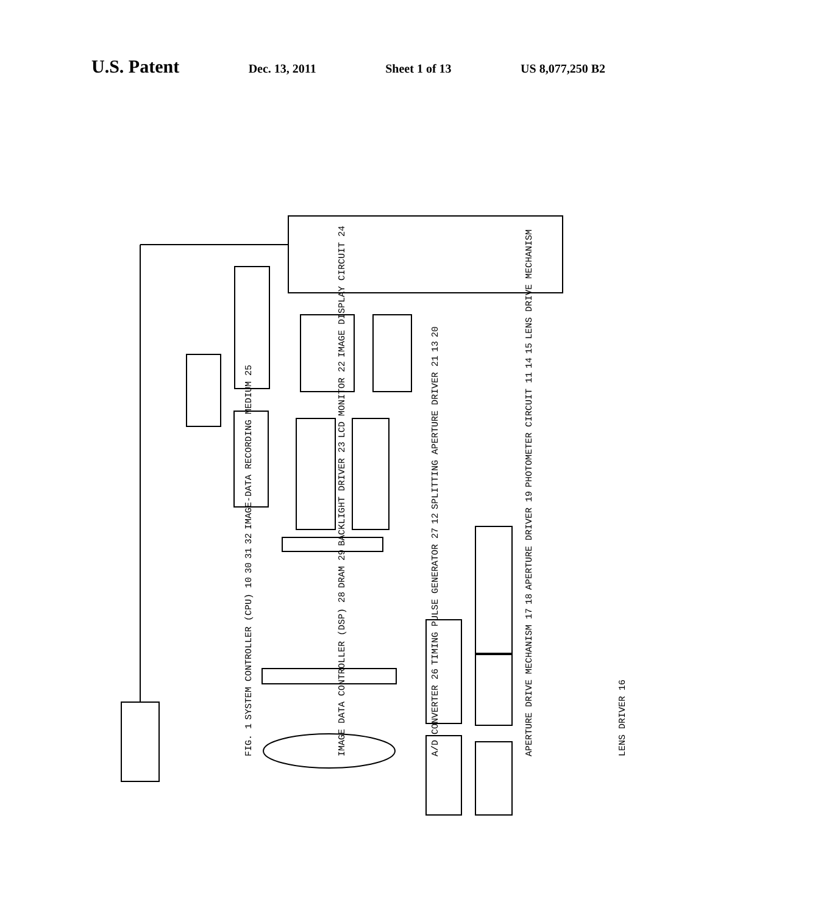U.S. Patent
Dec. 13, 2011 Sheet 1 of 13 US 8,077,250 B2
FIG. 1 SYSTEM CONTROLLER (CPU) 10 30 31 32 IMAGE-DATA RECORDING MEDIUM 25 IMAGE DATA CONTROLLER (DSP) 28 DRAM 29 BACKLIGHT DRIVER 23 LCD MONITOR 22 IMAGE DISPLAY CIRCUIT 24 A/D CONVERTER 26 TIMING PULSE GENERATOR 27 12 SPLITTING APERTURE DRIVER 21 13 20 APERTURE DRIVE MECHANISM 17 18 APERTURE DRIVER 19 PHOTOMETER CIRCUIT 11 14 15 LENS DRIVE MECHANISM LENS DRIVER 16